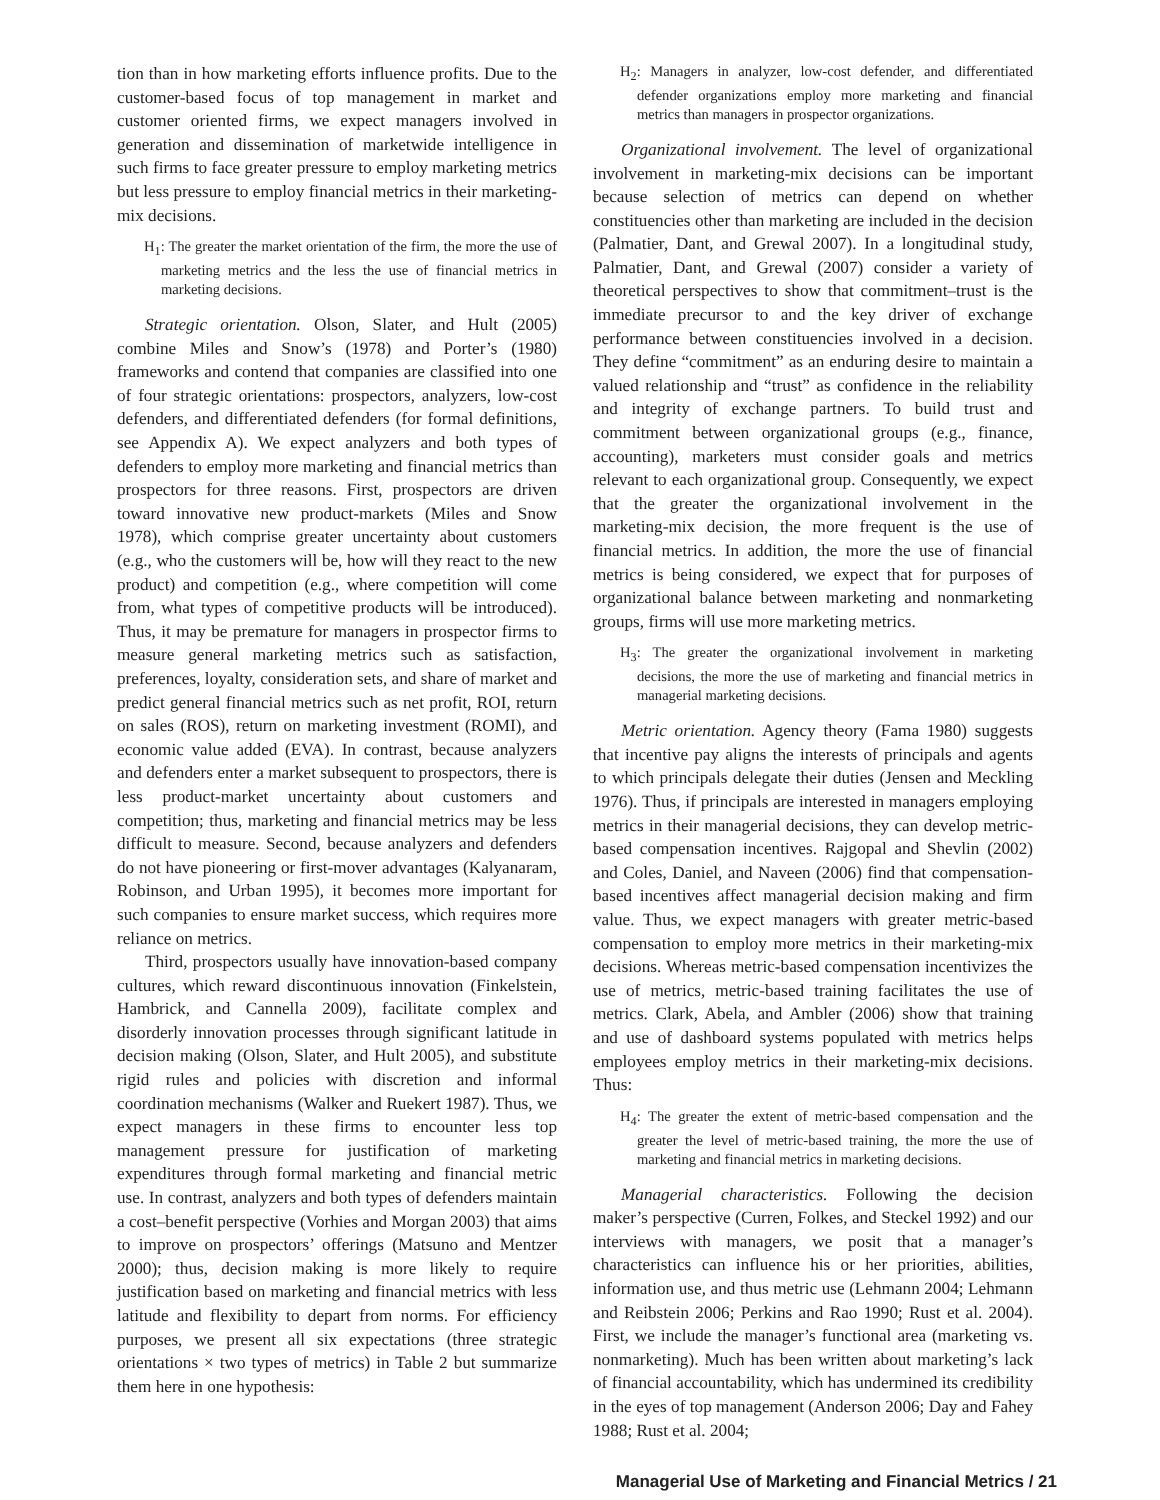tion than in how marketing efforts influence profits. Due to the customer-based focus of top management in market and customer oriented firms, we expect managers involved in generation and dissemination of marketwide intelligence in such firms to face greater pressure to employ marketing metrics but less pressure to employ financial metrics in their marketing-mix decisions.
H<sub>1</sub>: The greater the market orientation of the firm, the more the use of marketing metrics and the less the use of financial metrics in marketing decisions.
Strategic orientation. Olson, Slater, and Hult (2005) combine Miles and Snow’s (1978) and Porter’s (1980) frameworks and contend that companies are classified into one of four strategic orientations: prospectors, analyzers, low-cost defenders, and differentiated defenders (for formal definitions, see Appendix A). We expect analyzers and both types of defenders to employ more marketing and financial metrics than prospectors for three reasons. First, prospectors are driven toward innovative new product-markets (Miles and Snow 1978), which comprise greater uncertainty about customers (e.g., who the customers will be, how will they react to the new product) and competition (e.g., where competition will come from, what types of competitive products will be introduced). Thus, it may be premature for managers in prospector firms to measure general marketing metrics such as satisfaction, preferences, loyalty, consideration sets, and share of market and predict general financial metrics such as net profit, ROI, return on sales (ROS), return on marketing investment (ROMI), and economic value added (EVA). In contrast, because analyzers and defenders enter a market subsequent to prospectors, there is less product-market uncertainty about customers and competition; thus, marketing and financial metrics may be less difficult to measure. Second, because analyzers and defenders do not have pioneering or first-mover advantages (Kalyanaram, Robinson, and Urban 1995), it becomes more important for such companies to ensure market success, which requires more reliance on metrics.
Third, prospectors usually have innovation-based company cultures, which reward discontinuous innovation (Finkelstein, Hambrick, and Cannella 2009), facilitate complex and disorderly innovation processes through significant latitude in decision making (Olson, Slater, and Hult 2005), and substitute rigid rules and policies with discretion and informal coordination mechanisms (Walker and Ruekert 1987). Thus, we expect managers in these firms to encounter less top management pressure for justification of marketing expenditures through formal marketing and financial metric use. In contrast, analyzers and both types of defenders maintain a cost–benefit perspective (Vorhies and Morgan 2003) that aims to improve on prospectors’ offerings (Matsuno and Mentzer 2000); thus, decision making is more likely to require justification based on marketing and financial metrics with less latitude and flexibility to depart from norms. For efficiency purposes, we present all six expectations (three strategic orientations × two types of metrics) in Table 2 but summarize them here in one hypothesis:
H<sub>2</sub>: Managers in analyzer, low-cost defender, and differentiated defender organizations employ more marketing and financial metrics than managers in prospector organizations.
Organizational involvement. The level of organizational involvement in marketing-mix decisions can be important because selection of metrics can depend on whether constituencies other than marketing are included in the decision (Palmatier, Dant, and Grewal 2007). In a longitudinal study, Palmatier, Dant, and Grewal (2007) consider a variety of theoretical perspectives to show that commitment–trust is the immediate precursor to and the key driver of exchange performance between constituencies involved in a decision. They define “commitment” as an enduring desire to maintain a valued relationship and “trust” as confidence in the reliability and integrity of exchange partners. To build trust and commitment between organizational groups (e.g., finance, accounting), marketers must consider goals and metrics relevant to each organizational group. Consequently, we expect that the greater the organizational involvement in the marketing-mix decision, the more frequent is the use of financial metrics. In addition, the more the use of financial metrics is being considered, we expect that for purposes of organizational balance between marketing and nonmarketing groups, firms will use more marketing metrics.
H<sub>3</sub>: The greater the organizational involvement in marketing decisions, the more the use of marketing and financial metrics in managerial marketing decisions.
Metric orientation. Agency theory (Fama 1980) suggests that incentive pay aligns the interests of principals and agents to which principals delegate their duties (Jensen and Meckling 1976). Thus, if principals are interested in managers employing metrics in their managerial decisions, they can develop metric-based compensation incentives. Rajgopal and Shevlin (2002) and Coles, Daniel, and Naveen (2006) find that compensation-based incentives affect managerial decision making and firm value. Thus, we expect managers with greater metric-based compensation to employ more metrics in their marketing-mix decisions. Whereas metric-based compensation incentivizes the use of metrics, metric-based training facilitates the use of metrics. Clark, Abela, and Ambler (2006) show that training and use of dashboard systems populated with metrics helps employees employ metrics in their marketing-mix decisions. Thus:
H<sub>4</sub>: The greater the extent of metric-based compensation and the greater the level of metric-based training, the more the use of marketing and financial metrics in marketing decisions.
Managerial characteristics. Following the decision maker’s perspective (Curren, Folkes, and Steckel 1992) and our interviews with managers, we posit that a manager’s characteristics can influence his or her priorities, abilities, information use, and thus metric use (Lehmann 2004; Lehmann and Reibstein 2006; Perkins and Rao 1990; Rust et al. 2004). First, we include the manager’s functional area (marketing vs. nonmarketing). Much has been written about marketing’s lack of financial accountability, which has undermined its credibility in the eyes of top management (Anderson 2006; Day and Fahey 1988; Rust et al. 2004;
Managerial Use of Marketing and Financial Metrics / 21